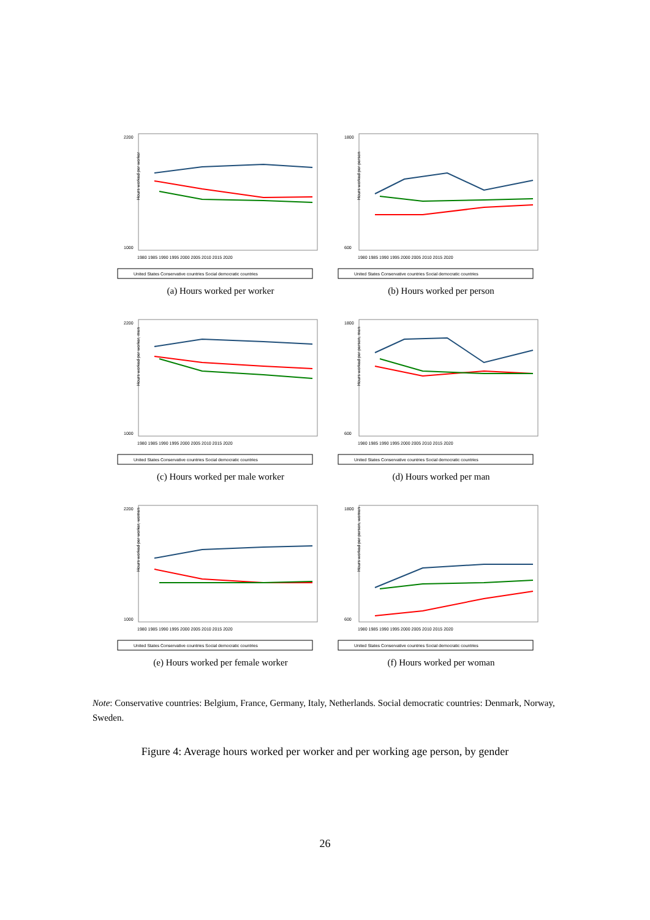Hours worked per worker
2200
1000
1980 1985 1990 1995 2000 2005 2010 2015 2020
United States Conservative countries Social democratic countries
(a) Hours worked per worker
Hours worked per person
1800
600
1980 1985 1990 1995 2000 2005 2010 2015 2020
United States Conservative countries Social democratic countries
(b) Hours worked per person
Hours worked per worker, men
2200
1000
1980 1985 1990 1995 2000 2005 2010 2015 2020
United States Conservative countries Social democratic countries
(c) Hours worked per male worker
Hours worked per person, men
1800
600
1980 1985 1990 1995 2000 2005 2010 2015 2020
United States Conservative countries Social democratic countries
(d) Hours worked per man
Hours worked per worker, women
2200
1000
1980 1985 1990 1995 2000 2005 2010 2015 2020
United States Conservative countries Social democratic countries
(e) Hours worked per female worker
Hours worked per person, women
1800
600
1980 1985 1990 1995 2000 2005 2010 2015 2020
United States Conservative countries Social democratic countries
(f) Hours worked per woman
Note: Conservative countries: Belgium, France, Germany, Italy, Netherlands. Social democratic countries: Denmark, Norway, Sweden.
Figure 4: Average hours worked per worker and per working age person, by gender
26